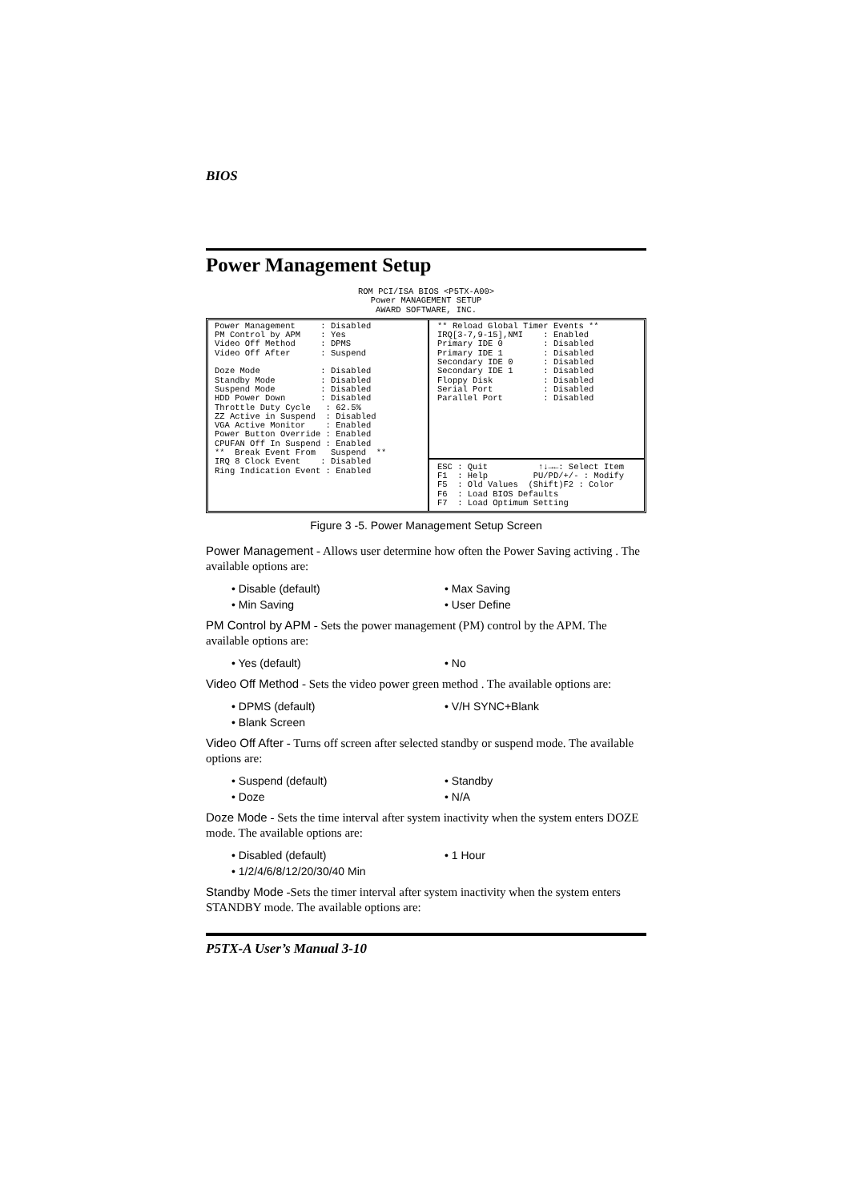BIOS
Power Management Setup
ROM PCI/ISA BIOS <P5TX-A00> Power MANAGEMENT SETUP AWARD SOFTWARE, INC.
Power Management : Disabled PM Control by APM : Yes Video Off Method : DPMS Video Off After : Suspend Doze Mode : Disabled Standby Mode : Disabled Suspend Mode : Disabled HDD Power Down : Disabled Throttle Duty Cycle : 62.5% ZZ Active in Suspend : Disabled VGA Active Monitor : Enabled Power Button Override : Enabled CPUFAN Off In Suspend : Enabled ** Break Event From Suspend ** IRQ 8 Clock Event : Disabled Ring Indication Event : Enabled
** Reload Global Timer Events ** IRQ[3-7,9-15],NMI : Enabled Primary IDE 0 : Disabled Primary IDE 1 : Disabled Secondary IDE 0 : Disabled Secondary IDE 1 : Disabled Floppy Disk : Disabled Serial Port : Disabled Parallel Port : Disabled
ESC : Quit ↑↓→←: Select Item F1 : Help PU/PD/+/- : Modify F5 : Old Values (Shift)F2 : Color F6 : Load BIOS Defaults F7 : Load Optimum Setting
Figure 3 -5. Power Management Setup Screen
Power Management - Allows user determine how often the Power Saving activing . The available options are:
Disable (default)
Max Saving
Min Saving
User Define
PM Control by APM - Sets the power management (PM) control by the APM. The available options are:
Yes (default)
No
Video Off Method - Sets the video power green method . The available options are:
DPMS (default)
V/H SYNC+Blank
Blank Screen
Video Off After - Turns off screen after selected standby or suspend mode. The available options are:
Suspend (default)
Standby
Doze
N/A
Doze Mode - Sets the time interval after system inactivity when the system enters DOZE mode. The available options are:
Disabled (default)
1 Hour
1/2/4/6/8/12/20/30/40 Min
Standby Mode -Sets the timer interval after system inactivity when the system enters STANDBY mode. The available options are:
P5TX-A User’s Manual 3-10